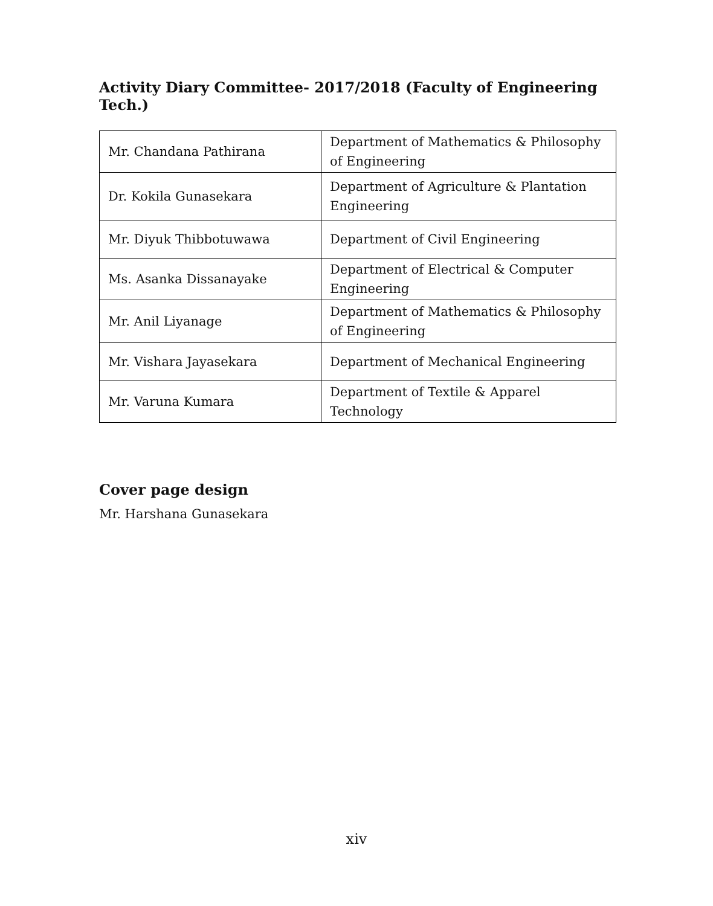Activity Diary Committee- 2017/2018 (Faculty of Engineering Tech.)
| Mr. Chandana Pathirana | Department of Mathematics & Philosophy of Engineering |
| Dr. Kokila Gunasekara | Department of Agriculture & Plantation Engineering |
| Mr. Diyuk Thibbotuwawa | Department of Civil Engineering |
| Ms. Asanka Dissanayake | Department of Electrical & Computer Engineering |
| Mr. Anil Liyanage | Department of Mathematics & Philosophy of Engineering |
| Mr. Vishara Jayasekara | Department of Mechanical Engineering |
| Mr. Varuna Kumara | Department of Textile & Apparel Technology |
Cover page design
Mr. Harshana Gunasekara
xiv